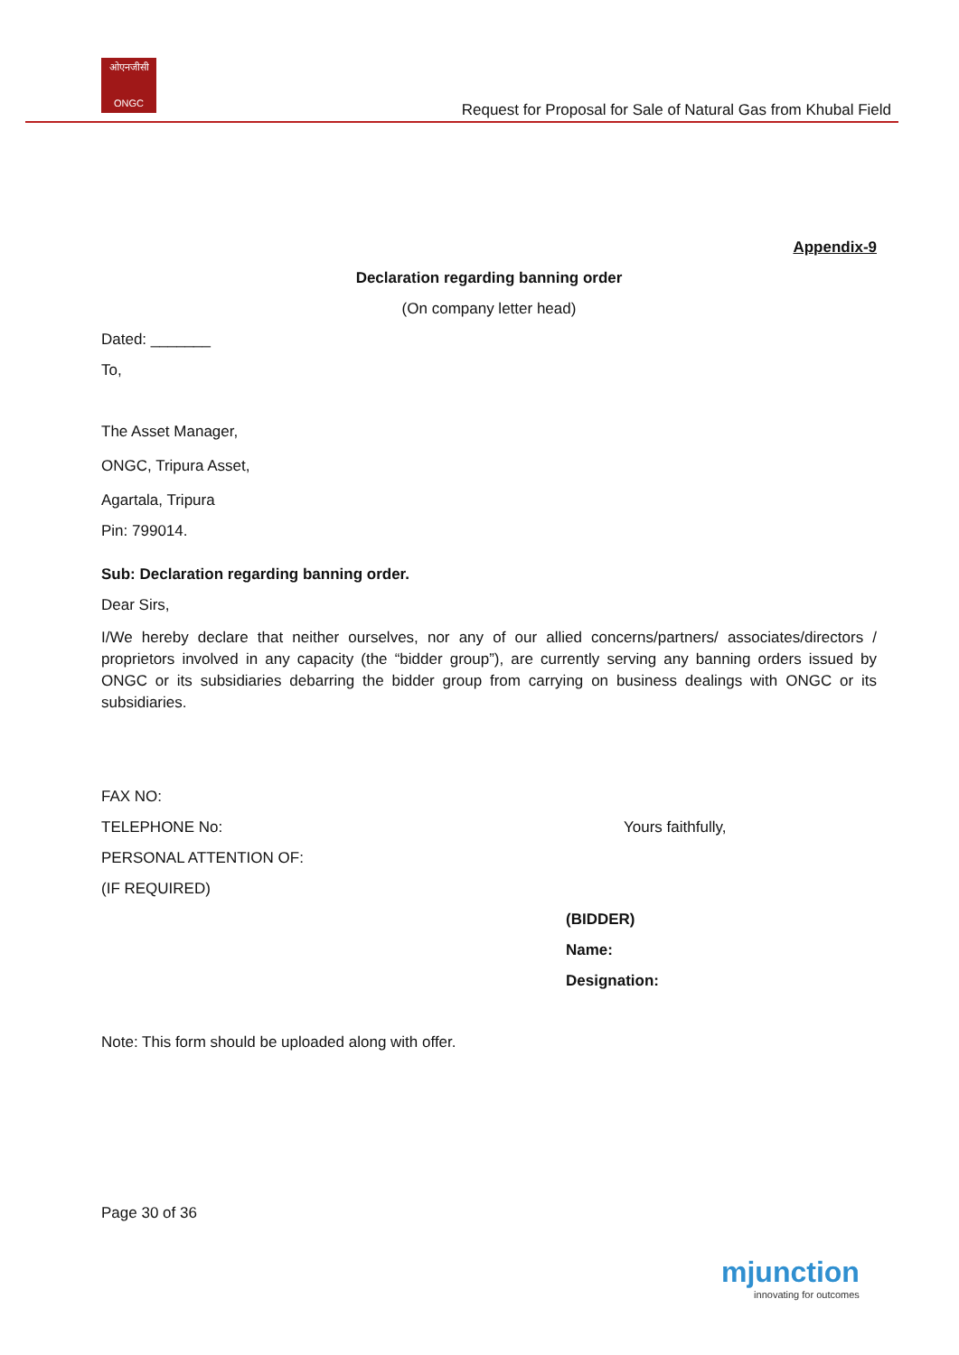ओएनजीसी
ONGC
Request for Proposal for Sale of Natural Gas from Khubal Field
Appendix-9
Declaration regarding banning order
(On company letter head)
Dated: _______
To,
The Asset Manager,
ONGC, Tripura Asset,
Agartala, Tripura
Pin: 799014.
Sub: Declaration regarding banning order.
Dear Sirs,
I/We hereby declare that neither ourselves, nor any of our allied concerns/partners/ associates/directors / proprietors involved in any capacity (the “bidder group”), are currently serving any banning orders issued by ONGC or its subsidiaries debarring the bidder group from carrying on business dealings with ONGC or its subsidiaries.
FAX NO:
TELEPHONE No: Yours faithfully,
PERSONAL ATTENTION OF:
(IF REQUIRED)
(BIDDER)
Name:
Designation:
Note: This form should be uploaded along with offer.
Page 30 of 36
mjunction
innovating for outcomes